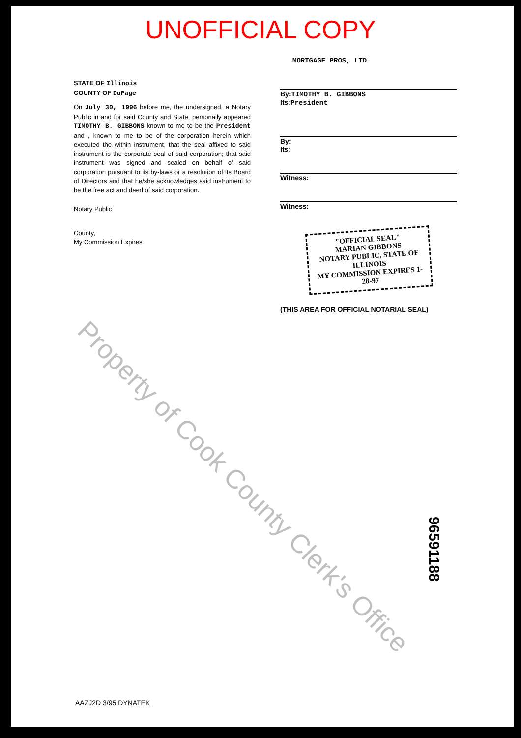UNOFFICIAL COPY
STATE OF Illinois
COUNTY OF DuPage
On July 30, 1996 before me, the undersigned, a Notary Public in and for said County and State, personally appeared TIMOTHY B. GIBBONS known to me to be the President and , known to me to be of the corporation herein which executed the within instrument, that the seal affixed to said instrument is the corporate seal of said corporation; that said instrument was signed and sealed on behalf of said corporation pursuant to its by-laws or a resolution of its Board of Directors and that he/she acknowledges said instrument to be the free act and deed of said corporation.
Notary Public
County,
My Commission Expires
MORTGAGE PROS, LTD.
By: TIMOTHY B. GIBBONS
Its: President
By:
Its:
Witness:
Witness:
"OFFICIAL SEAL"
MARIAN GIBBONS
NOTARY PUBLIC, STATE OF ILLINOIS
MY COMMISSION EXPIRES 1-28-97
(THIS AREA FOR OFFICIAL NOTARIAL SEAL)
Property of Cook County Clerk's Office
96591188
AAZJ2D 3/95 DYNATEK